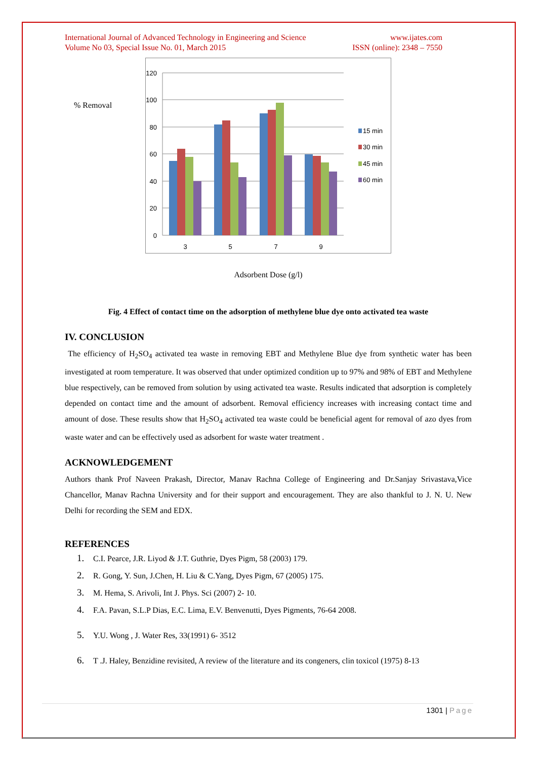International Journal of Advanced Technology in Engineering and Science
Volume No 03, Special Issue No. 01, March 2015
www.ijates.com
ISSN (online): 2348 – 7550
% Removal
120
100
80
60
40
20
0
3
5
7
9
15 min
30 min
45 min
60 min
Adsorbent Dose (g/l)
Fig. 4 Effect of contact time on the adsorption of methylene blue dye onto activated tea waste
IV. CONCLUSION
The efficiency of H<sub>2</sub>SO<sub>4</sub> activated tea waste in removing EBT and Methylene Blue dye from synthetic water has been investigated at room temperature. It was observed that under optimized condition up to 97% and 98% of EBT and Methylene blue respectively, can be removed from solution by using activated tea waste. Results indicated that adsorption is completely depended on contact time and the amount of adsorbent. Removal efficiency increases with increasing contact time and amount of dose. These results show that H<sub>2</sub>SO<sub>4</sub> activated tea waste could be beneficial agent for removal of azo dyes from waste water and can be effectively used as adsorbent for waste water treatment .
ACKNOWLEDGEMENT
Authors thank Prof Naveen Prakash, Director, Manav Rachna College of Engineering and Dr.Sanjay Srivastava,Vice Chancellor, Manav Rachna University and for their support and encouragement. They are also thankful to J. N. U. New Delhi for recording the SEM and EDX.
REFERENCES
1. C.I. Pearce, J.R. Liyod & J.T. Guthrie, Dyes Pigm, 58 (2003) 179.
2. R. Gong, Y. Sun, J.Chen, H. Liu & C.Yang, Dyes Pigm, 67 (2005) 175.
3. M. Hema, S. Arivoli, Int J. Phys. Sci (2007) 2- 10.
4. F.A. Pavan, S.L.P Dias, E.C. Lima, E.V. Benvenutti, Dyes Pigments, 76-64 2008.
5. Y.U. Wong , J. Water Res, 33(1991) 6- 3512
6. T .J. Haley, Benzidine revisited, A review of the literature and its congeners, clin toxicol (1975) 8-13
1301 | Page